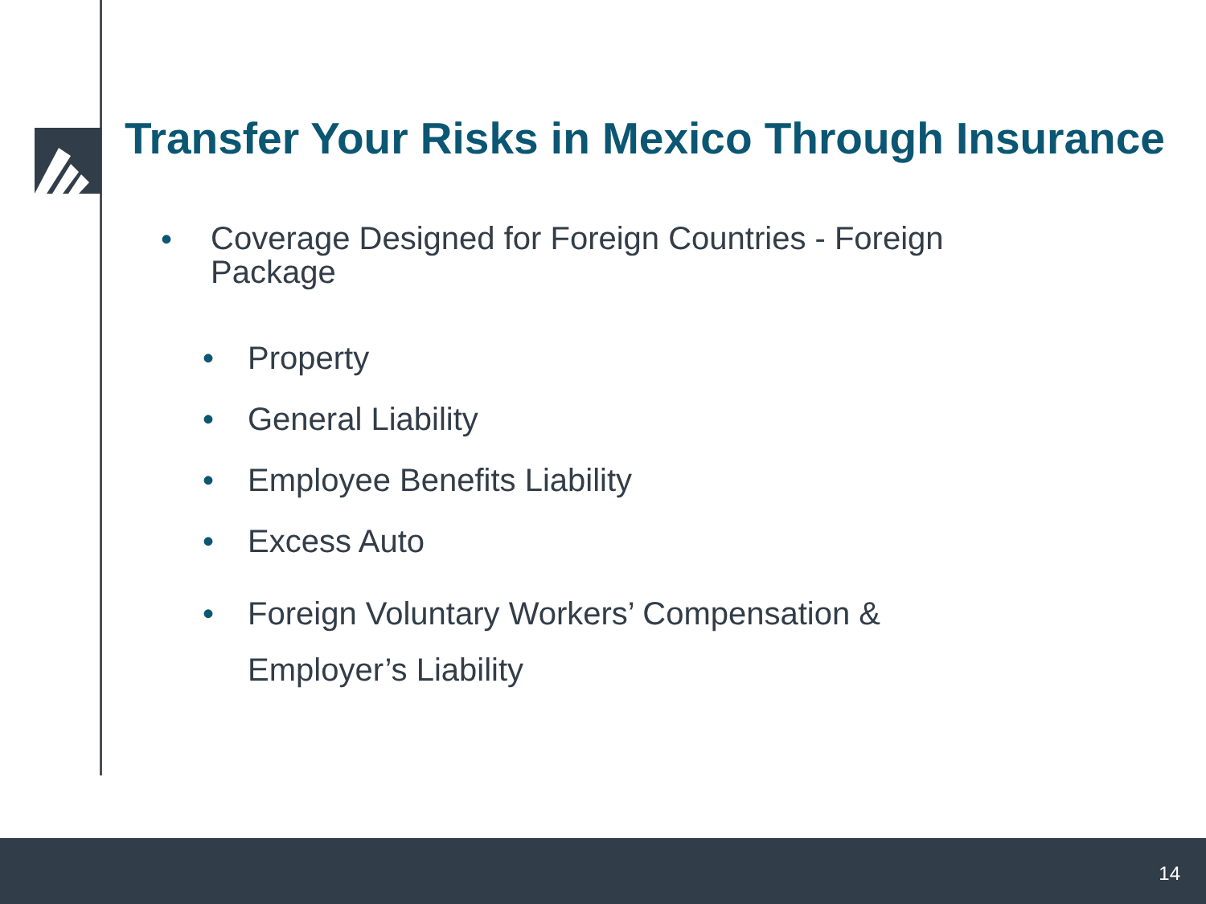Transfer Your Risks in Mexico Through Insurance
•
Coverage Designed for Foreign Countries - Foreign Package
• Property
• General Liability
• Employee Benefits Liability
• Excess Auto
• Foreign Voluntary Workers’ Compensation &
Employer’s Liability
14